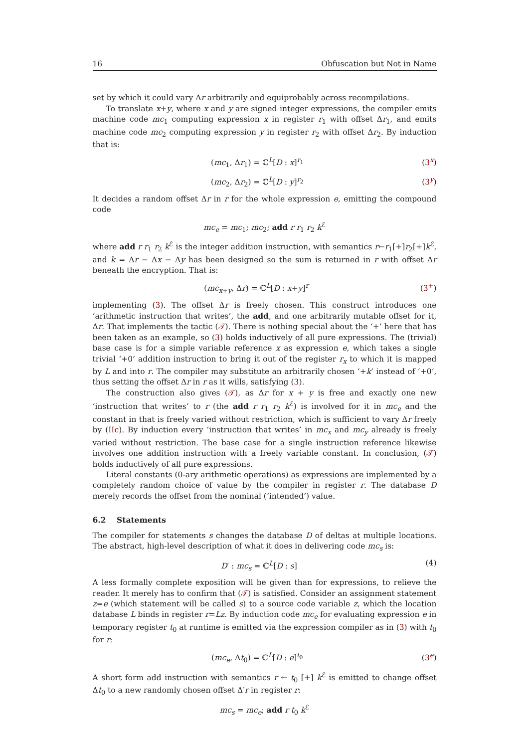16 Obfuscation but Not in Name
set by which it could vary Δr arbitrarily and equiprobably across recompilations.
To translate x+y, where x and y are signed integer expressions, the compiler emits machine code mc<sub>1</sub> computing expression x in register r<sub>1</sub> with offset Δr<sub>1</sub>, and emits machine code mc<sub>2</sub> computing expression y in register r<sub>2</sub> with offset Δr<sub>2</sub>. By induction that is:
(mc<sub>1</sub>, Δr<sub>1</sub>) = ℂ<sup>L</sup>[D : x]<sup>r<sub>1</sub></sup> (3<sup>x</sup>)
(mc<sub>2</sub>, Δr<sub>2</sub>) = ℂ<sup>L</sup>[D : y]<sup>r<sub>2</sub></sup> (3<sup>y</sup>)
It decides a random offset Δr in r for the whole expression e, emitting the compound code
mc<sub>e</sub> = mc<sub>1</sub>; mc<sub>2</sub>; add r r<sub>1</sub> r<sub>2</sub> k<sup>ℰ</sup>
where add r r<sub>1</sub> r<sub>2</sub> k<sup>ℰ</sup> is the integer addition instruction, with semantics r←r<sub>1</sub>[+]r<sub>2</sub>[+]k<sup>ℰ</sup>, and k = Δr − Δx − Δy has been designed so the sum is returned in r with offset Δr beneath the encryption. That is:
(mc<sub>x+y</sub>, Δr) = ℂ<sup>L</sup>[D : x+y]<sup>r</sup> (3<sup>+</sup>)
implementing (3). The offset Δr is freely chosen. This construct introduces one ‘arithmetic instruction that writes’, the add, and one arbitrarily mutable offset for it, Δr. That implements the tactic (𝒯). There is nothing special about the ‘+’ here that has been taken as an example, so (3) holds inductively of all pure expressions. The (trivial) base case is for a simple variable reference x as expression e, which takes a single trivial ‘+0’ addition instruction to bring it out of the register r<sub>x</sub> to which it is mapped by L and into r. The compiler may substitute an arbitrarily chosen ‘+k’ instead of ‘+0’, thus setting the offset Δr in r as it wills, satisfying (3).
The construction also gives (𝒯), as Δr for x + y is free and exactly one new ‘instruction that writes’ to r (the add r r<sub>1</sub> r<sub>2</sub> k<sup>ℰ</sup>) is involved for it in mc<sub>e</sub> and the constant in that is freely varied without restriction, which is sufficient to vary Δr freely by (IIc). By induction every ‘instruction that writes’ in mc<sub>x</sub> and mc<sub>y</sub> already is freely varied without restriction. The base case for a single instruction reference likewise involves one addition instruction with a freely variable constant. In conclusion, (𝒯) holds inductively of all pure expressions.
Literal constants (0-ary arithmetic operations) as expressions are implemented by a completely random choice of value by the compiler in register r. The database D merely records the offset from the nominal (‘intended’) value.
6.2 Statements
The compiler for statements s changes the database D of deltas at multiple locations. The abstract, high-level description of what it does in delivering code mc<sub>s</sub> is:
D′ : mc<sub>s</sub> = ℂ<sup>L</sup>[D : s] (4)
A less formally complete exposition will be given than for expressions, to relieve the reader. It merely has to confirm that (𝒯) is satisfied. Consider an assignment statement z=e (which statement will be called s) to a source code variable z, which the location database L binds in register r=Lz. By induction code mc<sub>e</sub> for evaluating expression e in temporary register t<sub>0</sub> at runtime is emitted via the expression compiler as in (3) with t<sub>0</sub> for r:
(mc<sub>e</sub>, Δt<sub>0</sub>) = ℂ<sup>L</sup>[D : e]<sup>t<sub>0</sub></sup> (3<sup>e</sup>)
A short form add instruction with semantics r ← t<sub>0</sub> [+] k<sup>ℰ</sup> is emitted to change offset Δt<sub>0</sub> to a new randomly chosen offset Δ′r in register r:
mc<sub>s</sub> = mc<sub>e</sub>; add r t<sub>0</sub> k<sup>ℰ</sup>